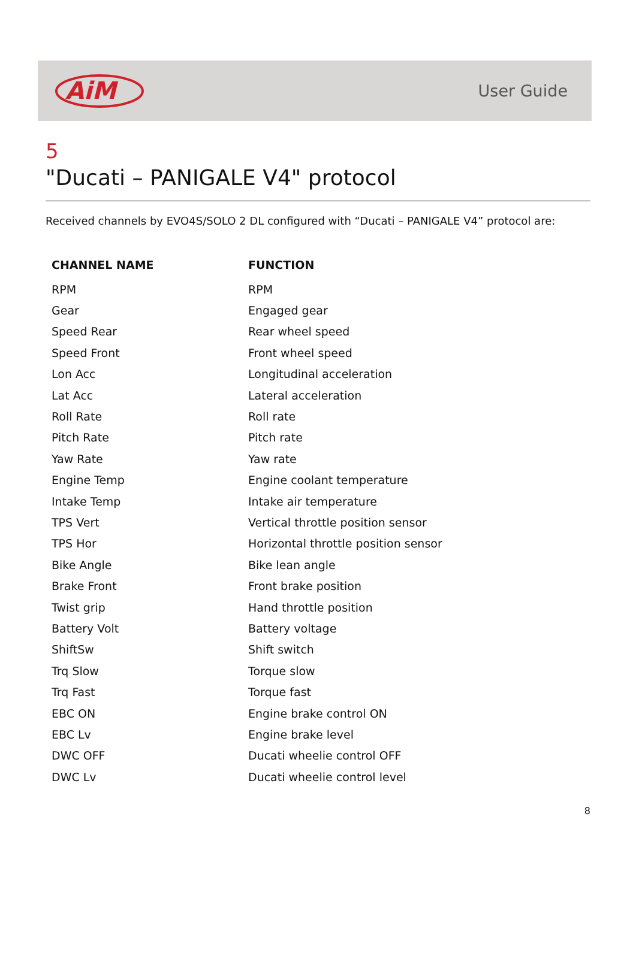AiM
User Guide
5
"Ducati – PANIGALE V4" protocol
Received channels by EVO4S/SOLO 2 DL configured with “Ducati – PANIGALE V4” protocol are:
| CHANNEL NAME | FUNCTION |
| --- | --- |
| RPM | RPM |
| Gear | Engaged gear |
| Speed Rear | Rear wheel speed |
| Speed Front | Front wheel speed |
| Lon Acc | Longitudinal acceleration |
| Lat Acc | Lateral acceleration |
| Roll Rate | Roll rate |
| Pitch Rate | Pitch rate |
| Yaw Rate | Yaw rate |
| Engine Temp | Engine coolant temperature |
| Intake Temp | Intake air temperature |
| TPS Vert | Vertical throttle position sensor |
| TPS Hor | Horizontal throttle position sensor |
| Bike Angle | Bike lean angle |
| Brake Front | Front brake position |
| Twist grip | Hand throttle position |
| Battery Volt | Battery voltage |
| ShiftSw | Shift switch |
| Trq Slow | Torque slow |
| Trq Fast | Torque fast |
| EBC ON | Engine brake control ON |
| EBC Lv | Engine brake level |
| DWC OFF | Ducati wheelie control OFF |
| DWC Lv | Ducati wheelie control level |
8